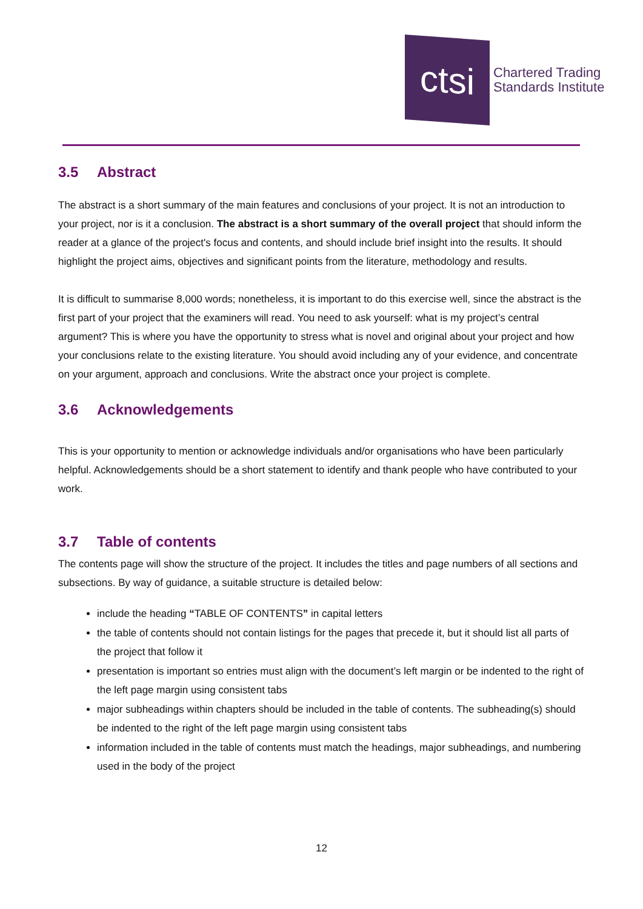ctsi
Chartered Trading
Standards Institute
3.5 Abstract
The abstract is a short summary of the main features and conclusions of your project. It is not an introduction to your project, nor is it a conclusion. The abstract is a short summary of the overall project that should inform the reader at a glance of the project's focus and contents, and should include brief insight into the results. It should highlight the project aims, objectives and significant points from the literature, methodology and results.
It is difficult to summarise 8,000 words; nonetheless, it is important to do this exercise well, since the abstract is the first part of your project that the examiners will read. You need to ask yourself: what is my project’s central argument? This is where you have the opportunity to stress what is novel and original about your project and how your conclusions relate to the existing literature. You should avoid including any of your evidence, and concentrate on your argument, approach and conclusions. Write the abstract once your project is complete.
3.6 Acknowledgements
This is your opportunity to mention or acknowledge individuals and/or organisations who have been particularly helpful. Acknowledgements should be a short statement to identify and thank people who have contributed to your work.
3.7 Table of contents
The contents page will show the structure of the project. It includes the titles and page numbers of all sections and subsections. By way of guidance, a suitable structure is detailed below:
include the heading “TABLE OF CONTENTS” in capital letters
the table of contents should not contain listings for the pages that precede it, but it should list all parts of the project that follow it
presentation is important so entries must align with the document’s left margin or be indented to the right of the left page margin using consistent tabs
major subheadings within chapters should be included in the table of contents. The subheading(s) should be indented to the right of the left page margin using consistent tabs
information included in the table of contents must match the headings, major subheadings, and numbering used in the body of the project
12